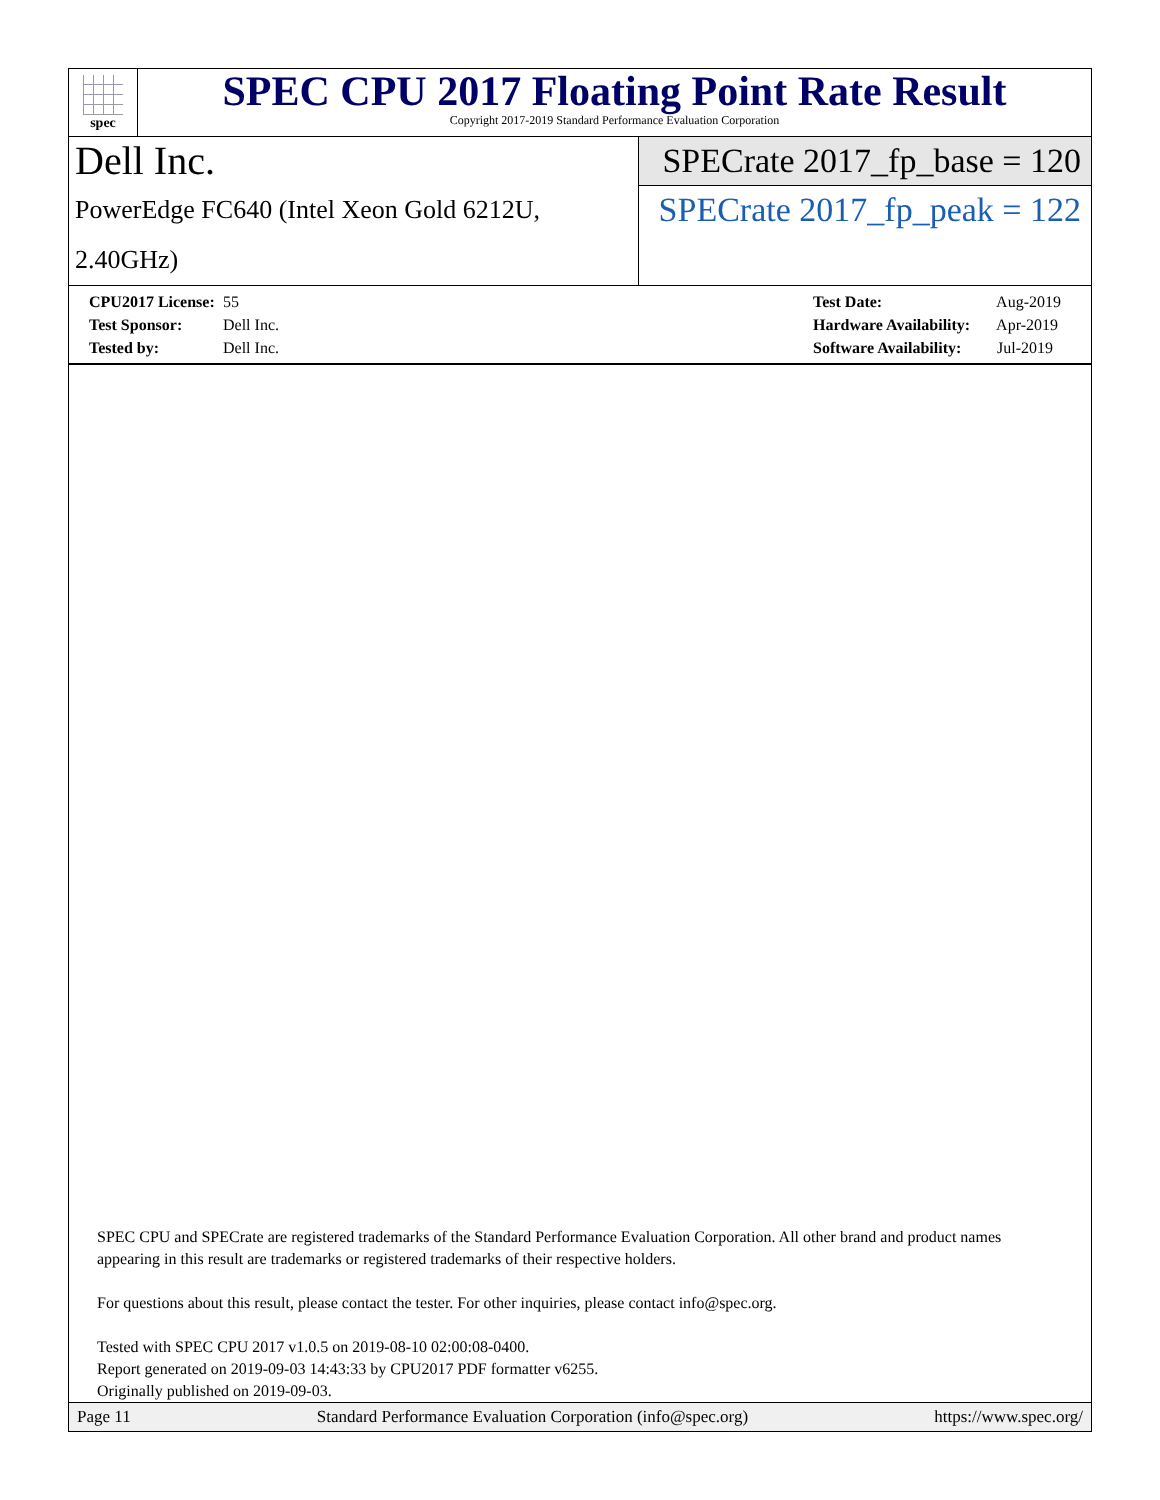spec
SPEC CPU 2017 Floating Point Rate Result
Copyright 2017-2019 Standard Performance Evaluation Corporation
Dell Inc.
PowerEdge FC640 (Intel Xeon Gold 6212U, 2.40GHz)
SPECrate 2017_fp_base = 120
SPECrate 2017_fp_peak = 122
CPU2017 License: 55
Test Sponsor: Dell Inc.
Tested by: Dell Inc.
Test Date: Aug-2019
Hardware Availability: Apr-2019
Software Availability: Jul-2019
SPEC CPU and SPECrate are registered trademarks of the Standard Performance Evaluation Corporation. All other brand and product names appearing in this result are trademarks or registered trademarks of their respective holders.
For questions about this result, please contact the tester. For other inquiries, please contact info@spec.org.
Tested with SPEC CPU 2017 v1.0.5 on 2019-08-10 02:00:08-0400.
Report generated on 2019-09-03 14:43:33 by CPU2017 PDF formatter v6255.
Originally published on 2019-09-03.
Page 11 Standard Performance Evaluation Corporation (info@spec.org) https://www.spec.org/